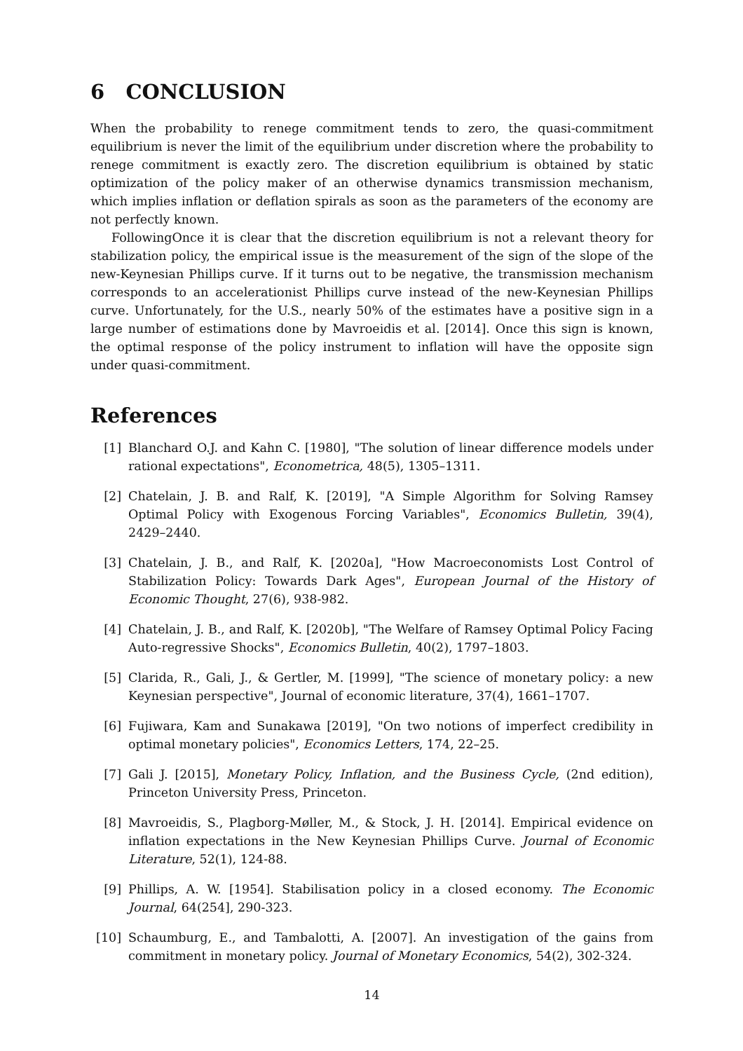6 CONCLUSION
When the probability to renege commitment tends to zero, the quasi-commitment equilibrium is never the limit of the equilibrium under discretion where the probability to renege commitment is exactly zero. The discretion equilibrium is obtained by static optimization of the policy maker of an otherwise dynamics transmission mechanism, which implies inflation or deflation spirals as soon as the parameters of the economy are not perfectly known.
FollowingOnce it is clear that the discretion equilibrium is not a relevant theory for stabilization policy, the empirical issue is the measurement of the sign of the slope of the new-Keynesian Phillips curve. If it turns out to be negative, the transmission mechanism corresponds to an accelerationist Phillips curve instead of the new-Keynesian Phillips curve. Unfortunately, for the U.S., nearly 50% of the estimates have a positive sign in a large number of estimations done by Mavroeidis et al. [2014]. Once this sign is known, the optimal response of the policy instrument to inflation will have the opposite sign under quasi-commitment.
References
[1] Blanchard O.J. and Kahn C. [1980], "The solution of linear difference models under rational expectations", Econometrica, 48(5), 1305–1311.
[2] Chatelain, J. B. and Ralf, K. [2019], "A Simple Algorithm for Solving Ramsey Optimal Policy with Exogenous Forcing Variables", Economics Bulletin, 39(4), 2429–2440.
[3] Chatelain, J. B., and Ralf, K. [2020a], "How Macroeconomists Lost Control of Stabilization Policy: Towards Dark Ages", European Journal of the History of Economic Thought, 27(6), 938-982.
[4] Chatelain, J. B., and Ralf, K. [2020b], "The Welfare of Ramsey Optimal Policy Facing Auto-regressive Shocks", Economics Bulletin, 40(2), 1797–1803.
[5] Clarida, R., Gali, J., & Gertler, M. [1999], "The science of monetary policy: a new Keynesian perspective", Journal of economic literature, 37(4), 1661–1707.
[6] Fujiwara, Kam and Sunakawa [2019], "On two notions of imperfect credibility in optimal monetary policies", Economics Letters, 174, 22–25.
[7] Gali J. [2015], Monetary Policy, Inflation, and the Business Cycle, (2nd edition), Princeton University Press, Princeton.
[8] Mavroeidis, S., Plagborg-Møller, M., & Stock, J. H. [2014]. Empirical evidence on inflation expectations in the New Keynesian Phillips Curve. Journal of Economic Literature, 52(1), 124-88.
[9] Phillips, A. W. [1954]. Stabilisation policy in a closed economy. The Economic Journal, 64(254], 290-323.
[10] Schaumburg, E., and Tambalotti, A. [2007]. An investigation of the gains from commitment in monetary policy. Journal of Monetary Economics, 54(2), 302-324.
14